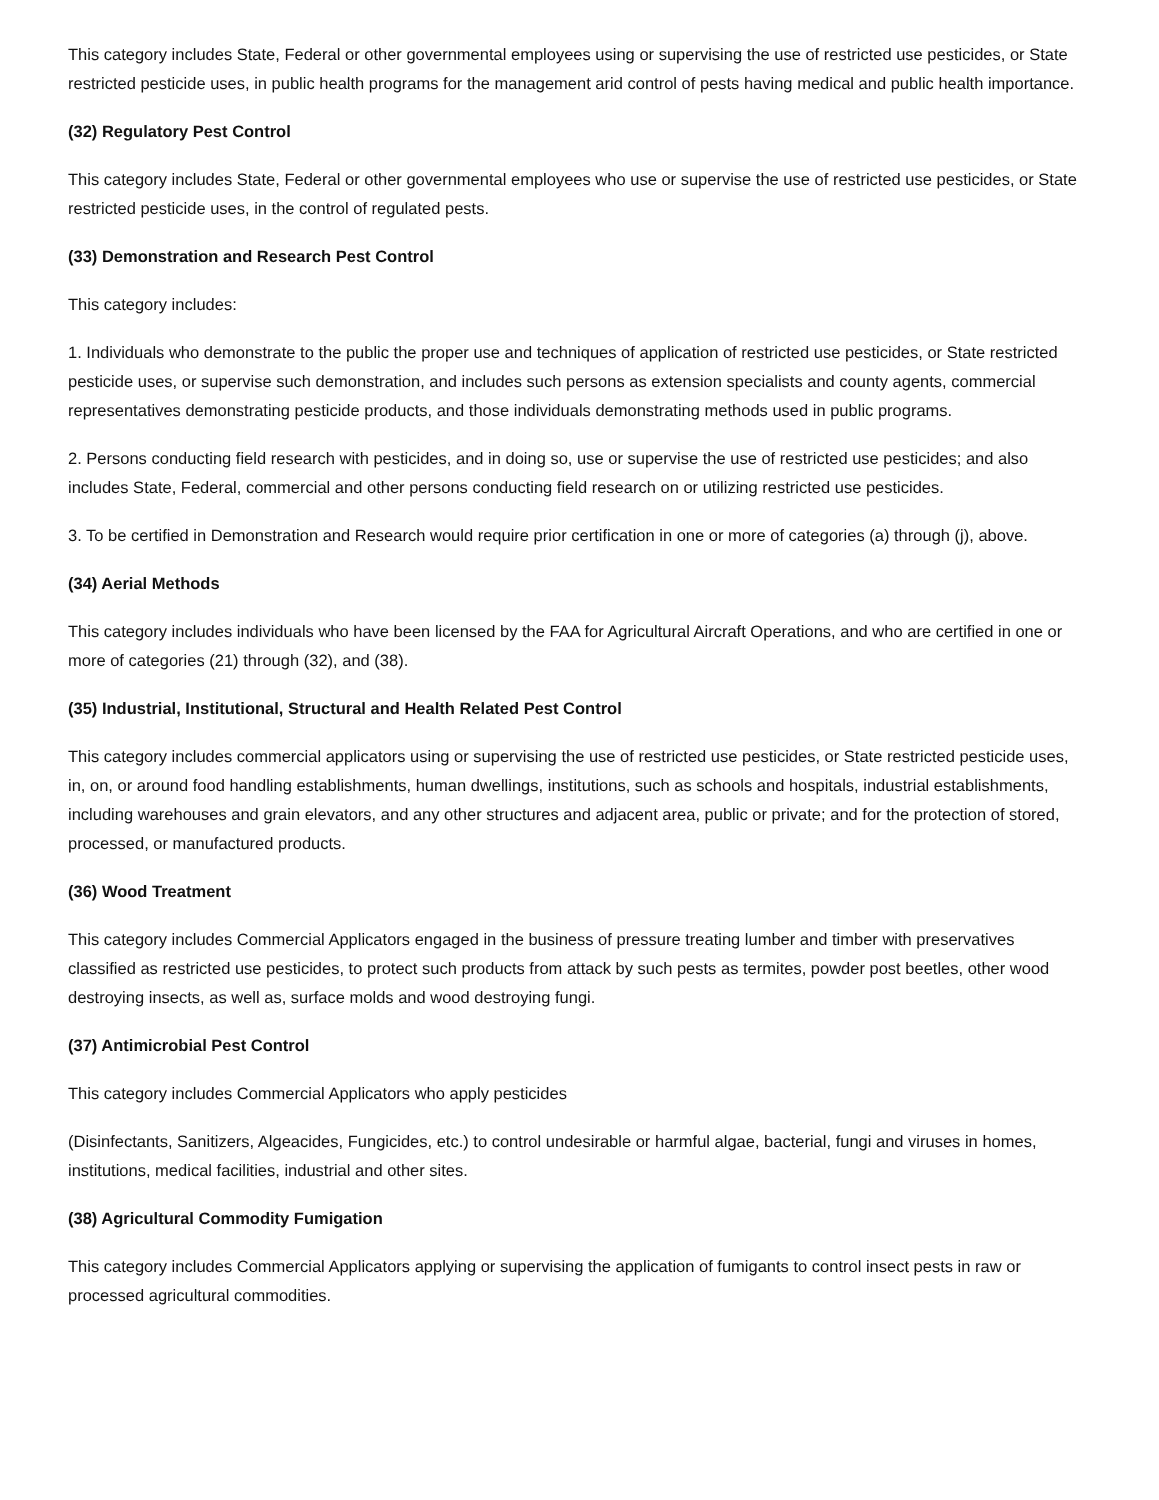This category includes State, Federal or other governmental employees using or supervising the use of restricted use pesticides, or State restricted pesticide uses, in public health programs for the management arid control of pests having medical and public health importance.
(32) Regulatory Pest Control
This category includes State, Federal or other governmental employees who use or supervise the use of restricted use pesticides, or State restricted pesticide uses, in the control of regulated pests.
(33) Demonstration and Research Pest Control
This category includes:
1. Individuals who demonstrate to the public the proper use and techniques of application of restricted use pesticides, or State restricted pesticide uses, or supervise such demonstration, and includes such persons as extension specialists and county agents, commercial representatives demonstrating pesticide products, and those individuals demonstrating methods used in public programs.
2. Persons conducting field research with pesticides, and in doing so, use or supervise the use of restricted use pesticides; and also includes State, Federal, commercial and other persons conducting field research on or utilizing restricted use pesticides.
3. To be certified in Demonstration and Research would require prior certification in one or more of categories (a) through (j), above.
(34) Aerial Methods
This category includes individuals who have been licensed by the FAA for Agricultural Aircraft Operations, and who are certified in one or more of categories (21) through (32), and (38).
(35) Industrial, Institutional, Structural and Health Related Pest Control
This category includes commercial applicators using or supervising the use of restricted use pesticides, or State restricted pesticide uses, in, on, or around food handling establishments, human dwellings, institutions, such as schools and hospitals, industrial establishments, including warehouses and grain elevators, and any other structures and adjacent area, public or private; and for the protection of stored, processed, or manufactured products.
(36) Wood Treatment
This category includes Commercial Applicators engaged in the business of pressure treating lumber and timber with preservatives classified as restricted use pesticides, to protect such products from attack by such pests as termites, powder post beetles, other wood destroying insects, as well as, surface molds and wood destroying fungi.
(37) Antimicrobial Pest Control
This category includes Commercial Applicators who apply pesticides
(Disinfectants, Sanitizers, Algeacides, Fungicides, etc.) to control undesirable or harmful algae, bacterial, fungi and viruses in homes, institutions, medical facilities, industrial and other sites.
(38) Agricultural Commodity Fumigation
This category includes Commercial Applicators applying or supervising the application of fumigants to control insect pests in raw or processed agricultural commodities.